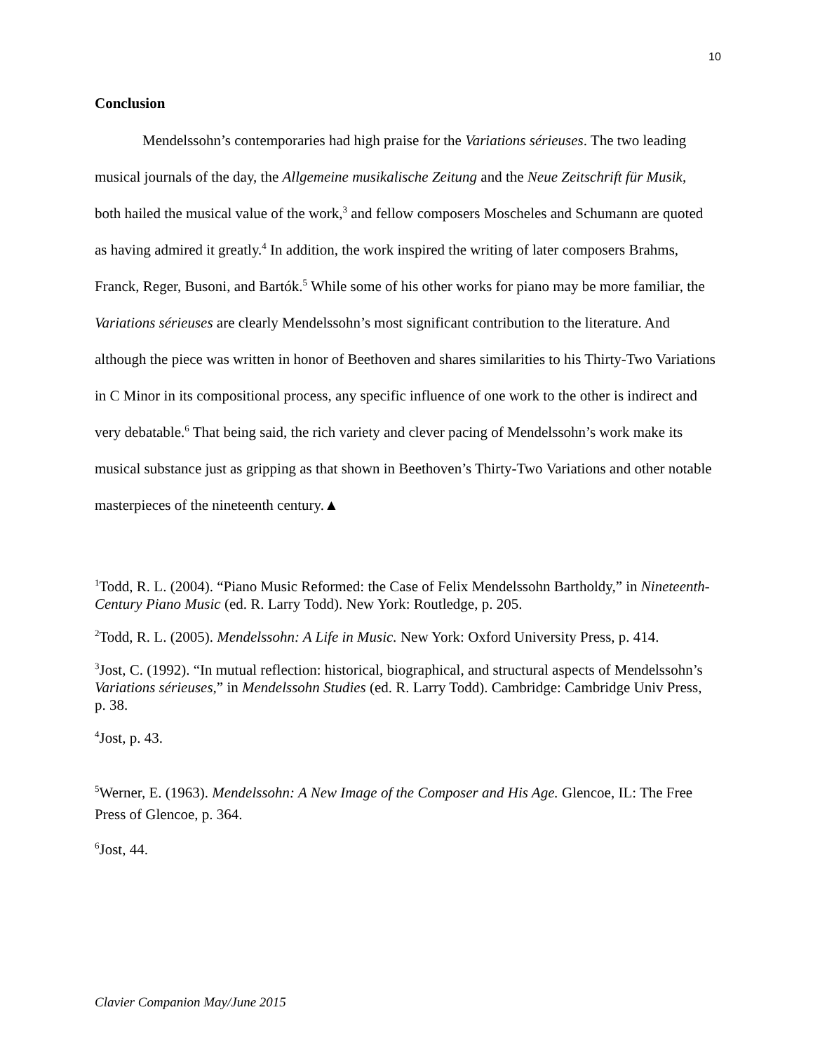10
Conclusion
Mendelssohn’s contemporaries had high praise for the Variations sérieuses. The two leading musical journals of the day, the Allgemeine musikalische Zeitung and the Neue Zeitschrift für Musik, both hailed the musical value of the work,<sup>3</sup> and fellow composers Moscheles and Schumann are quoted as having admired it greatly.<sup>4</sup> In addition, the work inspired the writing of later composers Brahms, Franck, Reger, Busoni, and Bartók.<sup>5</sup> While some of his other works for piano may be more familiar, the Variations sérieuses are clearly Mendelssohn’s most significant contribution to the literature. And although the piece was written in honor of Beethoven and shares similarities to his Thirty-Two Variations in C Minor in its compositional process, any specific influence of one work to the other is indirect and very debatable.<sup>6</sup> That being said, the rich variety and clever pacing of Mendelssohn’s work make its musical substance just as gripping as that shown in Beethoven’s Thirty-Two Variations and other notable masterpieces of the nineteenth century.▲
<sup>1</sup> Todd, R. L. (2004). “Piano Music Reformed: the Case of Felix Mendelssohn Bartholdy,” in Nineteenth-Century Piano Music (ed. R. Larry Todd). New York: Routledge, p. 205.
<sup>2</sup> Todd, R. L. (2005). Mendelssohn: A Life in Music. New York: Oxford University Press, p. 414.
<sup>3</sup> Jost, C. (1992). “In mutual reflection: historical, biographical, and structural aspects of Mendelssohn’s Variations sérieuses,” in Mendelssohn Studies (ed. R. Larry Todd). Cambridge: Cambridge Univ Press, p. 38.
<sup>4</sup> Jost, p. 43.
<sup>5</sup> Werner, E. (1963). Mendelssohn: A New Image of the Composer and His Age. Glencoe, IL: The Free Press of Glencoe, p. 364.
<sup>6</sup> Jost, 44.
Clavier Companion May/June 2015